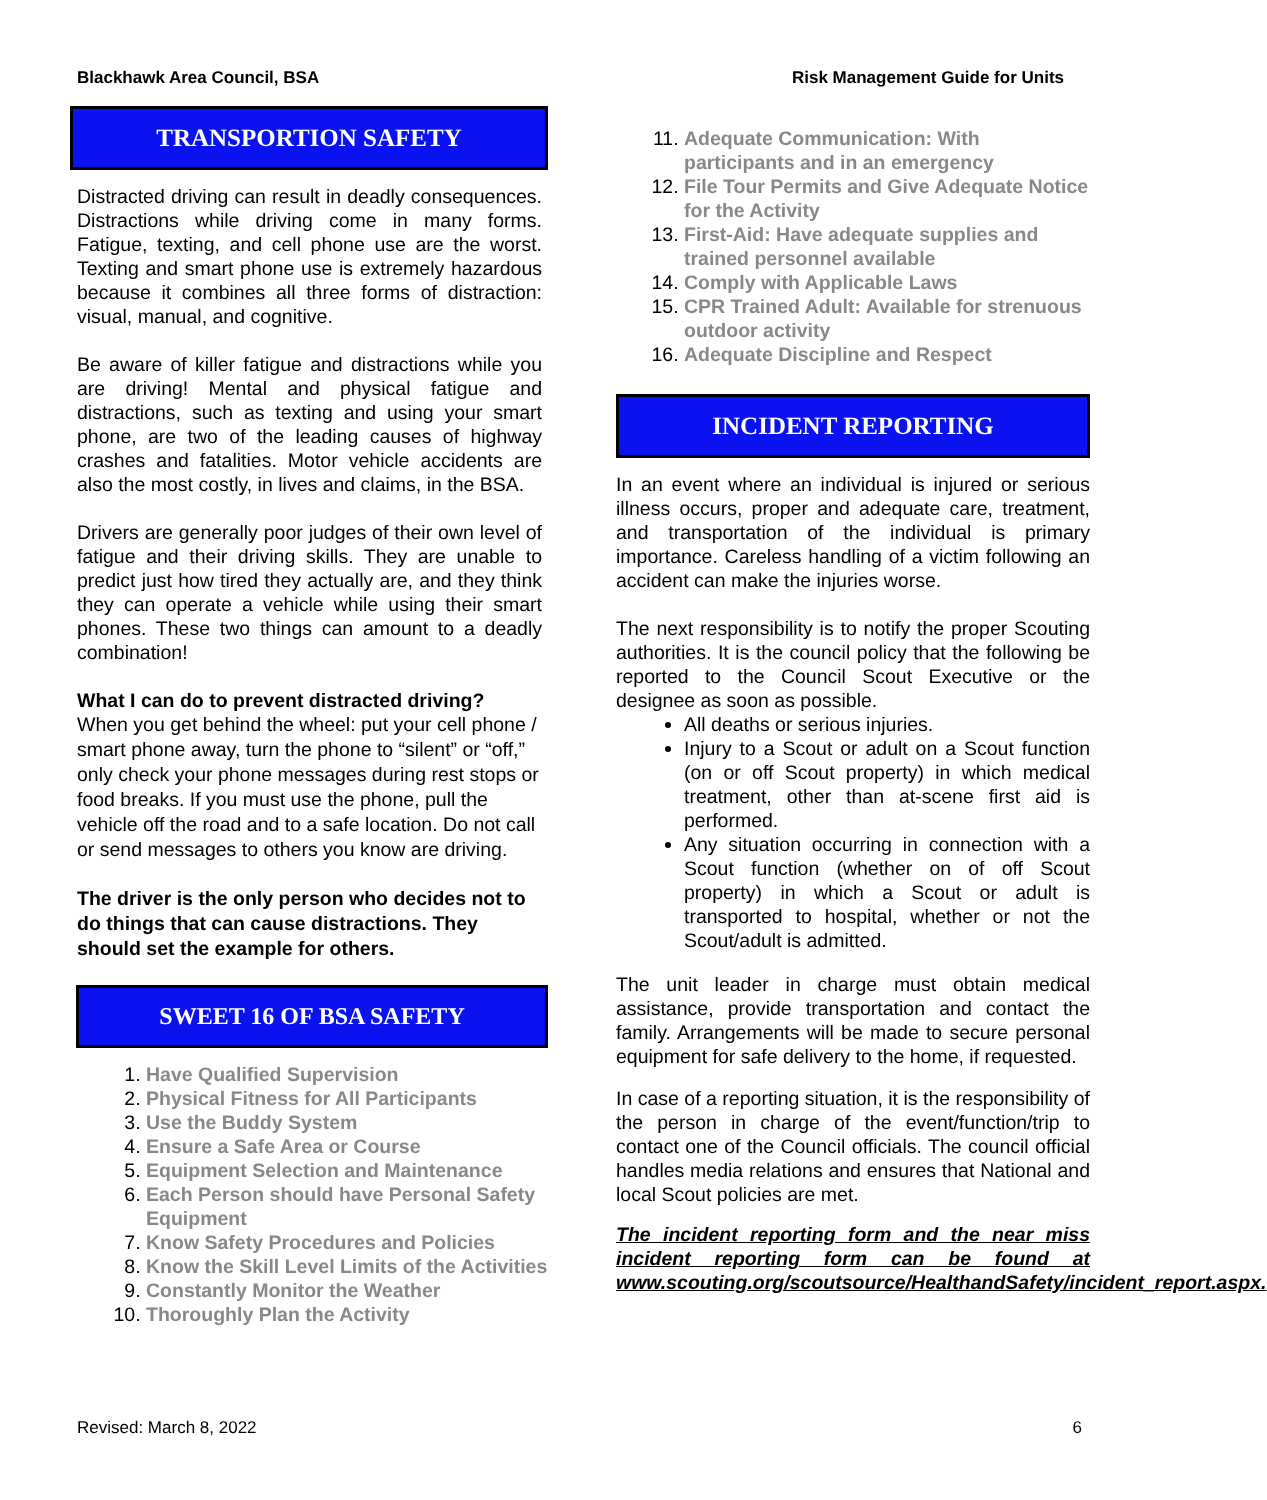Blackhawk Area Council, BSA Risk Management Guide for Units
TRANSPORTION SAFETY
Distracted driving can result in deadly consequences. Distractions while driving come in many forms. Fatigue, texting, and cell phone use are the worst. Texting and smart phone use is extremely hazardous because it combines all three forms of distraction: visual, manual, and cognitive.
Be aware of killer fatigue and distractions while you are driving! Mental and physical fatigue and distractions, such as texting and using your smart phone, are two of the leading causes of highway crashes and fatalities. Motor vehicle accidents are also the most costly, in lives and claims, in the BSA.
Drivers are generally poor judges of their own level of fatigue and their driving skills. They are unable to predict just how tired they actually are, and they think they can operate a vehicle while using their smart phones. These two things can amount to a deadly combination!
What I can do to prevent distracted driving?
When you get behind the wheel: put your cell phone / smart phone away, turn the phone to “silent” or “off,” only check your phone messages during rest stops or food breaks. If you must use the phone, pull the vehicle off the road and to a safe location. Do not call or send messages to others you know are driving.
The driver is the only person who decides not to do things that can cause distractions. They should set the example for others.
SWEET 16 OF BSA SAFETY
1. Have Qualified Supervision
2. Physical Fitness for All Participants
3. Use the Buddy System
4. Ensure a Safe Area or Course
5. Equipment Selection and Maintenance
6. Each Person should have Personal Safety Equipment
7. Know Safety Procedures and Policies
8. Know the Skill Level Limits of the Activities
9. Constantly Monitor the Weather
10. Thoroughly Plan the Activity
11. Adequate Communication: With participants and in an emergency
12. File Tour Permits and Give Adequate Notice for the Activity
13. First-Aid: Have adequate supplies and trained personnel available
14. Comply with Applicable Laws
15. CPR Trained Adult: Available for strenuous outdoor activity
16. Adequate Discipline and Respect
INCIDENT REPORTING
In an event where an individual is injured or serious illness occurs, proper and adequate care, treatment, and transportation of the individual is primary importance. Careless handling of a victim following an accident can make the injuries worse.
The next responsibility is to notify the proper Scouting authorities. It is the council policy that the following be reported to the Council Scout Executive or the designee as soon as possible.
All deaths or serious injuries.
Injury to a Scout or adult on a Scout function (on or off Scout property) in which medical treatment, other than at-scene first aid is performed.
Any situation occurring in connection with a Scout function (whether on of off Scout property) in which a Scout or adult is transported to hospital, whether or not the Scout/adult is admitted.
The unit leader in charge must obtain medical assistance, provide transportation and contact the family. Arrangements will be made to secure personal equipment for safe delivery to the home, if requested.
In case of a reporting situation, it is the responsibility of the person in charge of the event/function/trip to contact one of the Council officials. The council official handles media relations and ensures that National and local Scout policies are met.
The incident reporting form and the near miss incident reporting form can be found at www.scouting.org/scoutsource/HealthandSafety/incident_report.aspx.
Revised: March 8, 2022 6